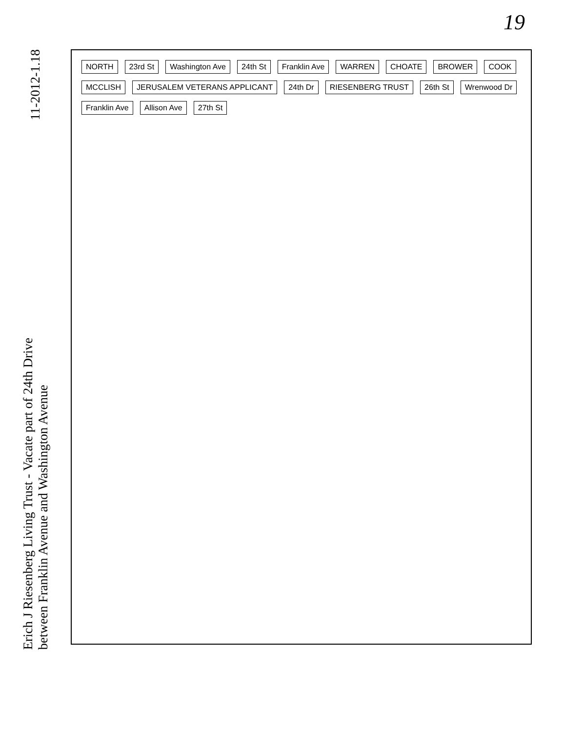19
11-2012-1.18
Erich J Riesenberg Living Trust - Vacate part of 24th Drive
between Franklin Avenue and Washington Avenue
NORTH 23rd St Washington Ave 24th St Franklin Ave WARREN CHOATE BROWER COOK MCCLISH JERUSALEM VETERANS APPLICANT 24th Dr RIESENBERG TRUST 26th St Wrenwood Dr Franklin Ave Allison Ave 27th St